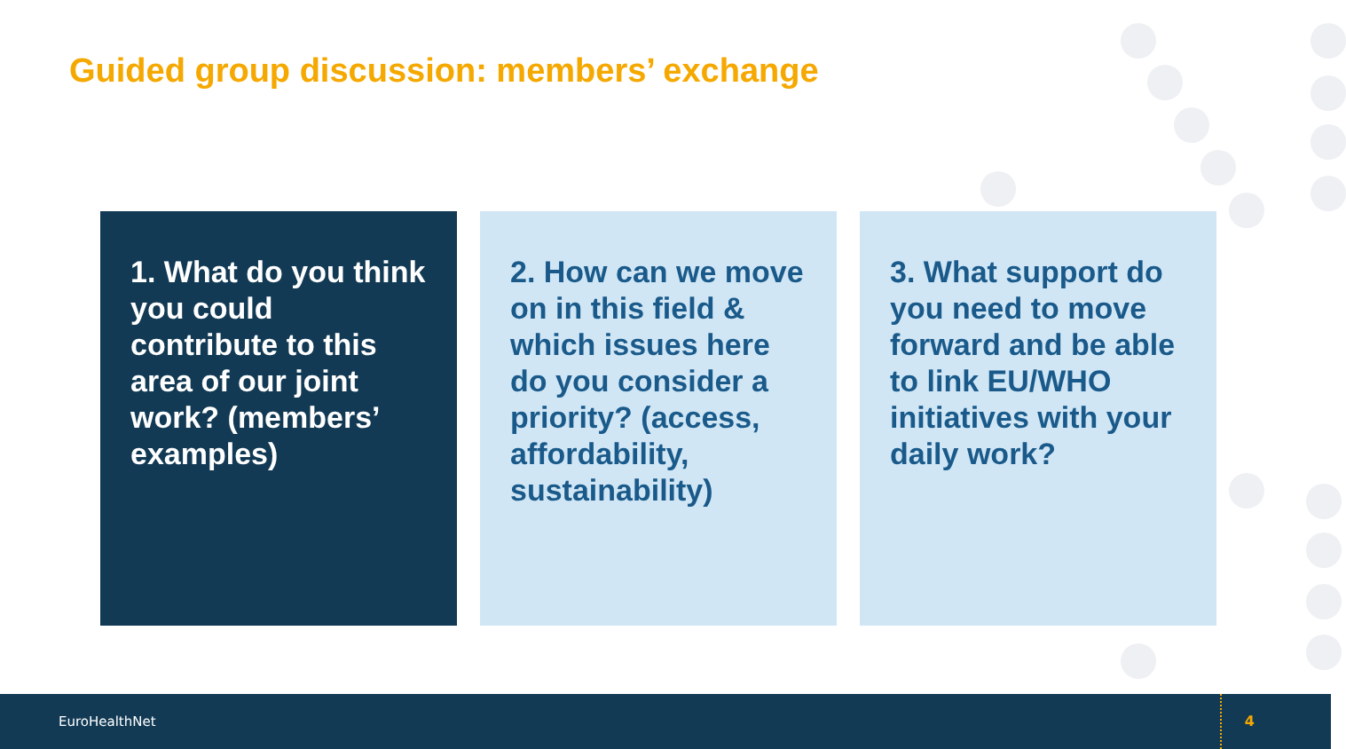Guided group discussion: members’ exchange
1. What do you think you could contribute to this area of our joint work? (members’ examples)
2. How can we move on in this field & which issues here do you consider a priority? (access, affordability, sustainability)
3. What support do you need to move forward and be able to link EU/WHO initiatives with your daily work?
EuroHealthNet
4